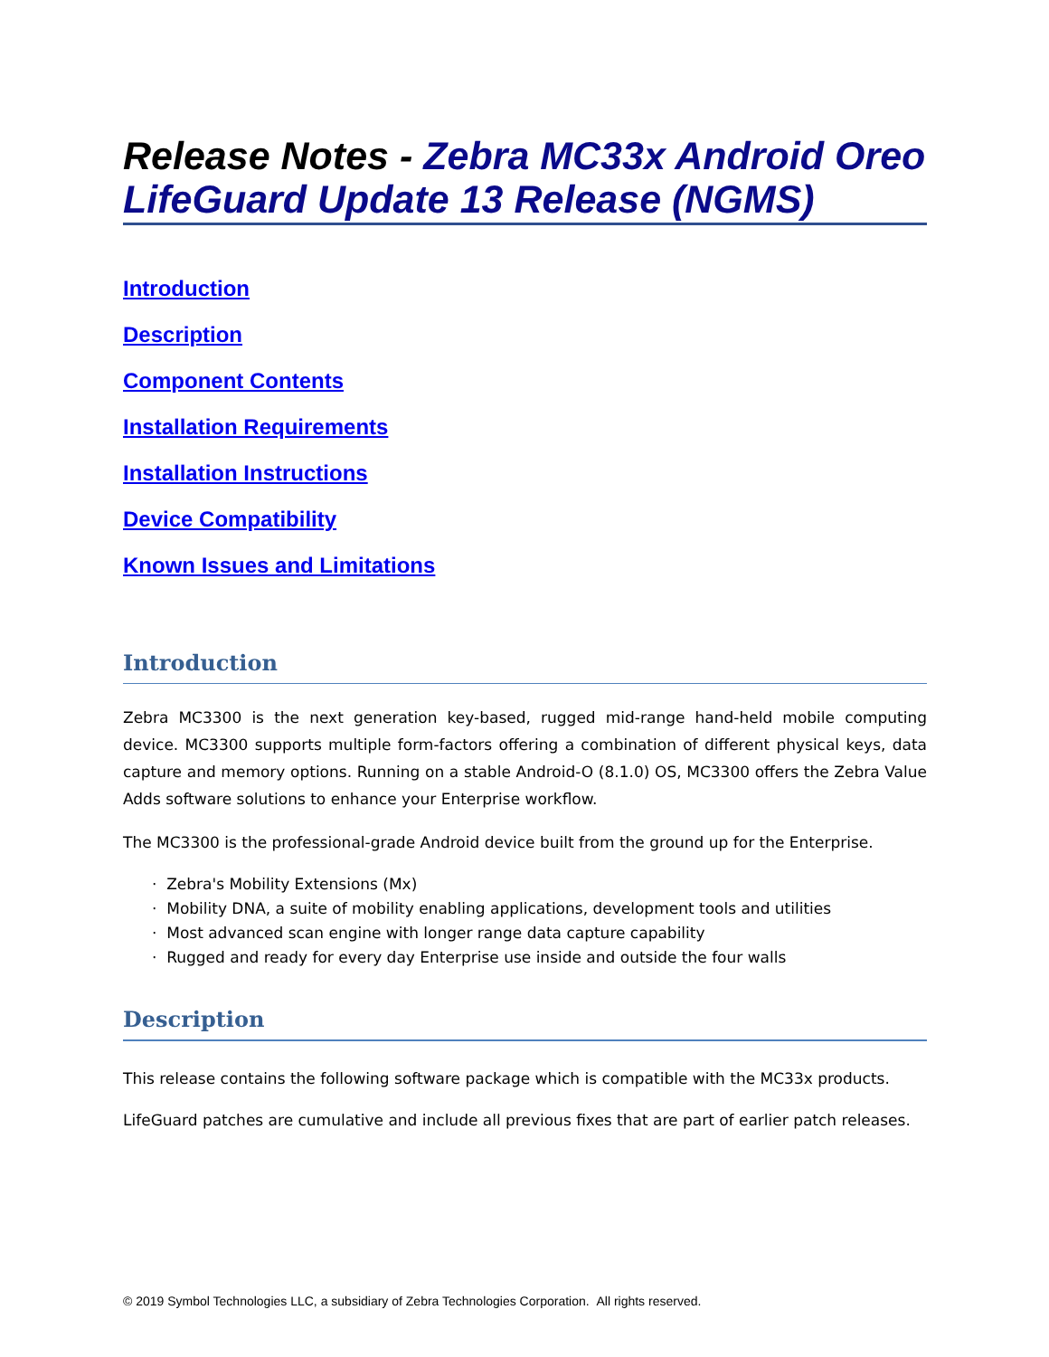Release Notes - Zebra MC33x Android Oreo LifeGuard Update 13 Release (NGMS)
Introduction
Description
Component Contents
Installation Requirements
Installation Instructions
Device Compatibility
Known Issues and Limitations
Introduction
Zebra MC3300 is the next generation key-based, rugged mid-range hand-held mobile computing device. MC3300 supports multiple form-factors offering a combination of different physical keys, data capture and memory options. Running on a stable Android-O (8.1.0) OS, MC3300 offers the Zebra Value Adds software solutions to enhance your Enterprise workflow.
The MC3300 is the professional-grade Android device built from the ground up for the Enterprise.
· Zebra's Mobility Extensions (Mx)
· Mobility DNA, a suite of mobility enabling applications, development tools and utilities
· Most advanced scan engine with longer range data capture capability
· Rugged and ready for every day Enterprise use inside and outside the four walls
Description
This release contains the following software package which is compatible with the MC33x products.
LifeGuard patches are cumulative and include all previous fixes that are part of earlier patch releases.
© 2019 Symbol Technologies LLC, a subsidiary of Zebra Technologies Corporation. All rights reserved.